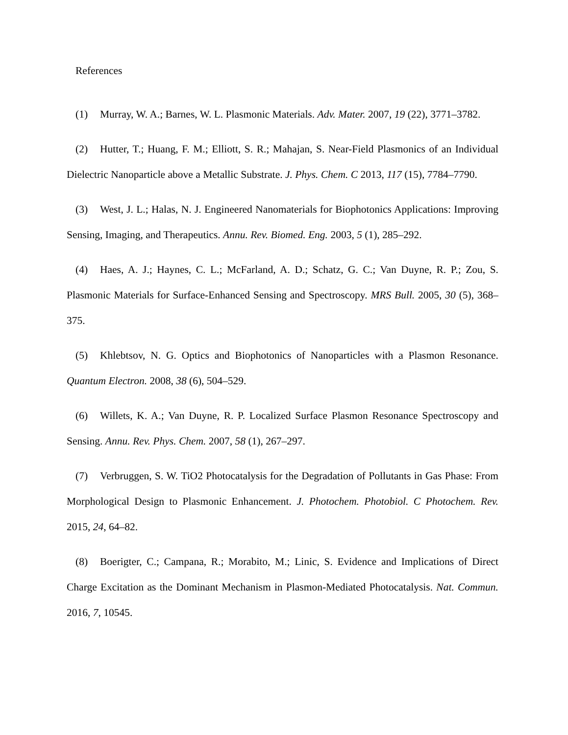References
(1) Murray, W. A.; Barnes, W. L. Plasmonic Materials. Adv. Mater. 2007, 19 (22), 3771–3782.
(2) Hutter, T.; Huang, F. M.; Elliott, S. R.; Mahajan, S. Near-Field Plasmonics of an Individual Dielectric Nanoparticle above a Metallic Substrate. J. Phys. Chem. C 2013, 117 (15), 7784–7790.
(3) West, J. L.; Halas, N. J. Engineered Nanomaterials for Biophotonics Applications: Improving Sensing, Imaging, and Therapeutics. Annu. Rev. Biomed. Eng. 2003, 5 (1), 285–292.
(4) Haes, A. J.; Haynes, C. L.; McFarland, A. D.; Schatz, G. C.; Van Duyne, R. P.; Zou, S. Plasmonic Materials for Surface-Enhanced Sensing and Spectroscopy. MRS Bull. 2005, 30 (5), 368–375.
(5) Khlebtsov, N. G. Optics and Biophotonics of Nanoparticles with a Plasmon Resonance. Quantum Electron. 2008, 38 (6), 504–529.
(6) Willets, K. A.; Van Duyne, R. P. Localized Surface Plasmon Resonance Spectroscopy and Sensing. Annu. Rev. Phys. Chem. 2007, 58 (1), 267–297.
(7) Verbruggen, S. W. TiO2 Photocatalysis for the Degradation of Pollutants in Gas Phase: From Morphological Design to Plasmonic Enhancement. J. Photochem. Photobiol. C Photochem. Rev. 2015, 24, 64–82.
(8) Boerigter, C.; Campana, R.; Morabito, M.; Linic, S. Evidence and Implications of Direct Charge Excitation as the Dominant Mechanism in Plasmon-Mediated Photocatalysis. Nat. Commun. 2016, 7, 10545.